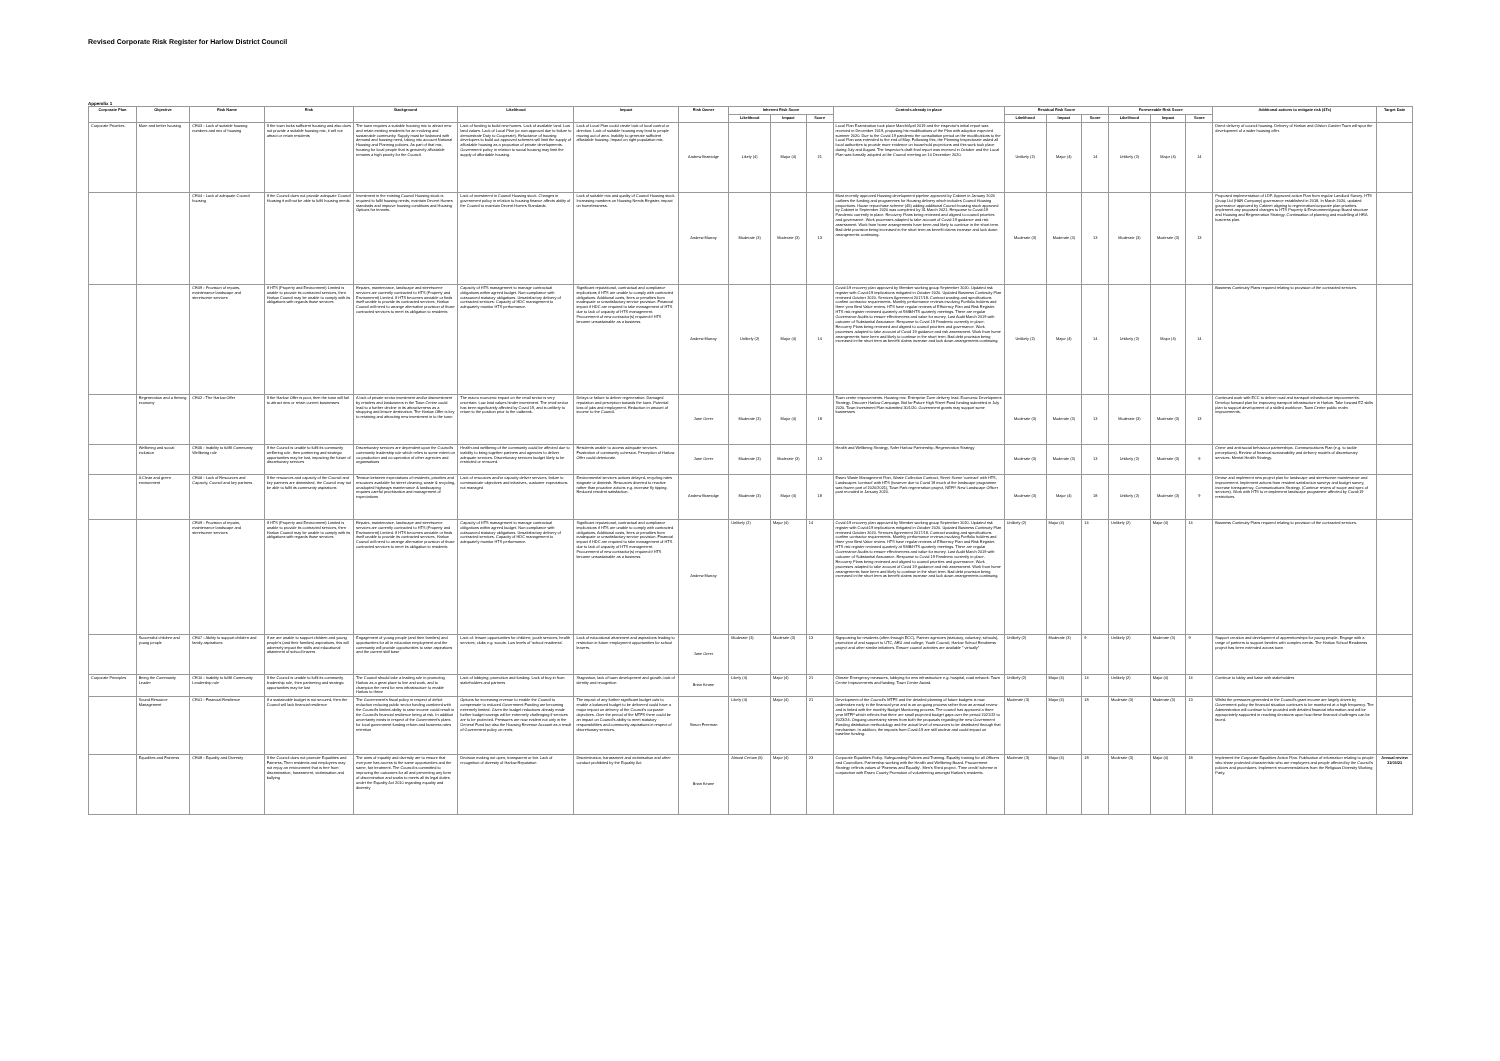Revised Corporate Risk Register for Harlow District Council
Appendix 1
| Corporate Plan | Objective | Risk Name | Risk | Background | Likelihood | Impact | Risk Owner | Inherent Risk Score | | | Controls already in place | Residual Risk Score | | | Foreseeable Risk Score | | | Additional actions to mitigate risk (4Ts) | Target Date |
| --- | --- | --- | --- | --- | --- | --- | --- | --- | --- | --- | --- | --- | --- | --- | --- | --- | --- | --- | --- |
| | | | | | | | | Likelihood | Impact | Score | | Likelihood | Impact | Score | Likelihood | Impact | Score | | |
| Corporate Priorities | More and better housing | CR03 - Lack of suitable housing numbers and mix of housing | If the town lacks sufficient housing and also does not provide a suitable housing mix, it will not attract or retain residents | The town requires a suitable housing mix to attract new and retain existing residents for an evolving and sustainable community. Supply must be balanced with demand and housing need, taking into account National Housing and Planning policies. As part of that mix, housing for local people that is genuinely affordable remains a high priority for the Council. | Lack of funding to build new homes. Lack of available land. Low land values. Lack of Local Plan (or non-approval due to failure to demonstrate Duty to Cooperate). Reluctance of housing developers to build out approved schemes will limit the supply of affordable housing as a proportion of private developments. Government policy in relation to social housing may limit the supply of affordable housing. | Lack of Local Plan could create lack of local control or direction. Lack of suitable housing may lead to people moving out of area. Inability to generate sufficient affordable housing. Impact on right population mix. | Andrew Bramidge | Likely (4) | Major (4) | 21 | Local Plan Examination took place March/April 2019 and the inspector's initial report was received in December 2019, proposing his modifications of the Plan with adoption expected summer 2020. Due to the Covid 19 pandemic the consultation period on the modifications to the Local Plan was extended to the end of May. Following this, the Planning Inspectorate asked all local authorities to provide more evidence on household projections and this work took place during July and August. The Inspector's draft final report was received in October and the Local Plan was formally adopted at the Council meeting on 10 December 2020. | Unlikely (2) | Major (4) | 14 | Unlikely (2) | Major (4) | 14 | Direct delivery of council housing. Delivery of Harlow and Gilston Garden Town will spur the development of a wider housing offer. | |
| | | CR04 - Lack of adequate Council housing | If the Council does not provide adequate Council Housing it will not be able to fulfil housing needs. | Investment in the existing Council Housing stock is required to fulfil housing needs, maintain Decent Homes standards and improve housing conditions and Housing Options for tenants. | Lack of investment in Council Housing stock. Changes in government policy in relation to housing finance affects ability of the Council to maintain Decent Homes Standards. | Lack of suitable mix and quality of Council Housing stock. Increasing numbers on Housing Needs Register, impact on homelessness. | Andrew Murray | Moderate (3) | Moderate (3) | 13 | Most recently approved Housing development pipeline approved by Cabinet in January 2020 outlines the funding and programmes for Housing delivery which includes Council Housing proportions. House repurchase scheme (45) adding additional Council housing stock approved by Cabinet in September 2020 was completed by 31 March 2021. Response to Covid-19 Pandemic currently in place. Recovery Plans being reviewed and aligned to council priorities and governance. Work processes adapted to take account of Covid 19 guidance and risk assessment. Work from home arrangements have been and likely to continue in the short term. Bad debt provision being increased in the short term as benefit claims increase and lock down arrangements continuing. | Moderate (3) | Moderate (3) | 13 | Moderate (3) | Moderate (3) | 13 | Proposed implementation of LDP. Approved action Plan from regular Landlord Survey. HTS Group Ltd (H&R Company) governance established in 2018. In March 2020, updated governance approved by Cabinet aligning to regeneration/corporate plan priorities. Implement any proposed changes to HTS Property & Environment/group Board structure and Housing and Regeneration Strategy. Continuation of planning and modelling of HRA business plan. | |
| | | CR09 - Provision of repairs, maintenance landscape and streetscene services | If HTS (Property and Environment) Limited is unable to provide its contracted services, then Harlow Council may be unable to comply with its obligations with regards those services | Repairs, maintenance, landscape and streetscene services are currently contracted to HTS (Property and Environment) Limited. If HTS becomes unviable or finds itself unable to provide its contracted services, Harlow Council will need to arrange alternative provision of those contracted services to meet its obligation to residents | Capacity of HTS management to manage contractual obligations within agreed budget. Non-compliance with outsourced statutory obligations. Unsatisfactory delivery of contracted services. Capacity of HDC management to adequately monitor HTS performance. | Significant reputational, contractual and compliance implications if HTS are unable to comply with contracted obligations. Additional costs, fines or penalties from inadequate or unsatisfactory service provision. Financial impact if HDC are required to take management of HTS due to lack of capacity of HTS management. Procurement of new contractor(s) required if HTS became unsustainable as a business. | Andrew Murray | Unlikely (2) | Major (4) | 14 | Covid-19 recovery plan approved by Member working group September 2020. Updated risk register with Covid-19 implications mitigated in October 2020. Updated Business Continuity Plan reviewed October 2020. Services Agreement 2017/18. Contract wording and specifications confirm contractor requirements. Monthly performance reviews involving Portfolio holders and three year Best Value review. HTS have regular reviews of Efficiency Plan and Risk Register. HTS risk register reviewed quarterly at SMB/HTS quarterly meetings. There are regular Governance Audits to ensure effectiveness and value for money. Last Audit March 2019 with outcome of Substantial Assurance. Response to Covid 19 Pandemic currently in place. Recovery Plans being reviewed and aligned to council priorities and governance. Work processes adapted to take account of Covid 19 guidance and risk assessment. Work from home arrangements have been and likely to continue in the short term. Bad debt provision being increased in the short term as benefit claims increase and lock down arrangements continuing. | Unlikely (2) | Major (4) | 14 | Unlikely (2) | Major (4) | 14 | Business Continuity Plans required relating to provision of the contracted services. | |
| | Regeneration and a thriving economy | CR02 - The Harlow Offer | If the Harlow Offer is poor, then the town will fail to attract new or retain current businesses | A lack of private sector investment and/or disinvestment by retailers and landowners in the Town Centre could lead to a further decline in its attractiveness as a shopping and leisure destination. The Harlow Offer is key to retaining and attracting new investment in to the town | The macro economic impact on the retail sector is very uncertain. Low land values hinder investment. The retail sector has been significantly affected by Covid 19, and is unlikely to return to the position prior to the outbreak. | Delays or failure to deliver regeneration. Damaged reputation and perception towards the town. Potential loss of jobs and employment. Reduction in amount of income to the Council. | Jane Greer | Moderate (3) | Major (4) | 18 | Town centre improvements. Housing mix. Enterprise Zone delivery lead. Economic Development Strategy. Discover Harlow Campaign. Bid for Future High Street Fund funding submitted in July 2020. Town Investment Plan submitted 30/1/20. Government grants may support some businesses | Moderate (3) | Moderate (3) | 13 | Moderate (3) | Moderate (3) | 13 | Continued work with ECC to deliver road and transport infrastructure improvements. Develop forward plan for improving transport infrastructure in Harlow. Take forward EZ skills plan to support development of a skilled workforce. Town Centre public realm improvements. | |
| | Wellbeing and social inclusion | CR05 - Inability to fulfill Community Wellbeing role | If the Council is unable to fulfil its community wellbeing role, then partnering and strategic opportunities may be lost, impacting the future of discretionary services | Discretionary services are dependent upon the Council's community leadership role which relies to some extent on co-production and co-operation of other agencies and organisations | Health and wellbeing of the community could be affected due to inability to bring together partners and agencies to deliver adequate services. Discretionary services budget likely to be restricted or removed. | Residents unable to access adequate services. Frustration of community cohesion. Perception of Harlow Offer could deteriorate. | Jane Greer | Moderate (3) | Moderate (3) | 13 | Health and Wellbeing Strategy, Safer Harlow Partnership, Regeneration Strategy | Moderate (3) | Moderate (3) | 13 | Unlikely (2) | Moderate (3) | 9 | Crime and anti-social behaviour partnerships. Communications Plan (e.g. to tackle perceptions). Review of financial sustainability and delivery models of discretionary services. Mental Health Strategy. | |
| | A Clean and green environment | CR06 - Lack of Resources and Capacity, Council and key partners | If the resources and capacity of the Council and key partners are diminished, the Council may not be able to fulfil its community aspirations | Tension between expectations of residents, priorities and resources available for street cleaning, waste & recycling, unadopted highways maintenance & landscaping requires careful prioritisation and management of expectations | Lack of resources and/or capacity deliver services, failure to communicate objectives and initiatives, customer expectations not managed | Environmental services actions delayed, recycling rates stagnate or diminish. Resources diverted to reactive rather than proactive actions e.g. increase fly tipping. Reduced resident satisfaction. | Andrew Bramidge | Moderate (3) | Major (4) | 18 | Essex Waste Management Plan, Waste Collection Contract, Street Scene 'contract' with HTS, Landscapes 'contract' with HTS (however due to Covid 19 much of the landscape programme was frozen part of 2020/2021), Town Park regeneration project, NEPP. New Landscape Officer post recruited in January 2020. | Moderate (3) | Major (4) | 18 | Unlikely (2) | Moderate (3) | 9 | Devise and implement new project plan for landscape and streetscene maintenance and improvement. Implement actions from resident satisfaction surveys and budget survey, increase transparency. Communications Strategy. (Continue review of scope and spec of services). Work with HTS to re-implement landscape programme affected by Covid-19 restrictions. | |
| | | CR09 - Provision of repairs, maintenance landscape and streetscene services | If HTS (Property and Environment) Limited is unable to provide its contracted services, then Harlow Council may be unable to comply with its obligations with regards those services | Repairs, maintenance, landscape and streetscene services are currently contracted to HTS (Property and Environment) Limited. If HTS becomes unviable or finds itself unable to provide its contracted services, Harlow Council will need to arrange alternative provision of those contracted services to meet its obligation to residents | Capacity of HTS management to manage contractual obligations within agreed budget. Non-compliance with outsourced statutory obligations. Unsatisfactory delivery of contracted services. Capacity of HDC management to adequately monitor HTS performance. | Significant reputational, contractual and compliance implications if HTS are unable to comply with contracted obligations. Additional costs, fines or penalties from inadequate or unsatisfactory service provision. Financial impact if HDC are required to take management of HTS due to lack of capacity of HTS management. Procurement of new contractor(s) required if HTS became unsustainable as a business. | Andrew Murray | Unlikely (2) | Major (4) | 14 | Covid-19 recovery plan approved by Member working group September 2020. Updated risk register with Covid-19 implications mitigated in October 2020. Updated Business Continuity Plan reviewed October 2020. Services Agreement 2017/18. Contract wording and specifications confirm contractor requirements. Monthly performance reviews involving Portfolio holders and three year Best Value review. HTS have regular reviews of Efficiency Plan and Risk Register. HTS risk register reviewed quarterly at SMB/HTS quarterly meetings. There are regular Governance Audits to ensure effectiveness and value for money. Last Audit March 2019 with outcome of Substantial Assurance. Response to Covid 19 Pandemic currently in place. Recovery Plans being reviewed and aligned to council priorities and governance. Work processes adapted to take account of Covid 19 guidance and risk assessment. Work from home arrangements have been and likely to continue in the short term. Bad debt provision being increased in the short term as benefit claims increase and lock down arrangements continuing. | Unlikely (2) | Major (4) | 14 | Unlikely (2) | Major (4) | 14 | Business Continuity Plans required relating to provision of the contracted services. | |
| | Successful children and young people | CR07 - Ability to support children and family aspirations | If we are unable to support children and young people's (and their families) aspirations, this will adversely impact the skills and educational attainment of school leavers | Engagement of young people (and their families) and opportunities for all in education employment and the community will provide opportunities to raise aspirations and the current skill base | Lack of: leisure opportunities for children; youth services; health services; clubs e.g. scouts. Low levels of 'school readiness'. | Lack of educational attainment and aspirations leading to restriction in future employment opportunities for school leavers. | Jane Greer | Moderate (3) | Moderate (3) | 13 | Signposting for residents (often through ECC), Partner agencies (statutory, voluntary, schools), promotion of and support to UTC, ARU and college, Youth Council, Harlow School Readiness project and other similar initiatives. Ensure council activities are available " virtually" | Unlikely (2) | Moderate (3) | 9 | Unlikely (2) | Moderate (3) | 9 | Support creation and development of apprenticeships for young people. Engage with a range of partners to support families with complex needs. The Harlow School Readiness project has been extended across town | |
| Corporate Principles | Being the Community Leader | CR10 - Inability to fulfill Community Leadership role | If the Council is unable to fulfil its community leadership role, then partnering and strategic opportunities may be lost | The Council should take a leading role in promoting Harlow as a great place to live and work, and to champion the need for new infrastructure to enable Harlow to thrive | Lack of lobbying, promotion and funding. Lack of buy-in from stakeholders and partners | Stagnation, lack of town development and growth, lack of identity and recognition | Brian Keane | Likely (4) | Major (4) | 21 | Climate Emergency measures, lobbying for new infrastructure e.g. hospital, road network. Town Centre Improvements and funding. Town Centre Award. | Unlikely (2) | Major (4) | 14 | Unlikely (2) | Major (4) | 14 | Continue to lobby and liaise with stakeholders | |
| | Sound Resource Management | CR01 - Financial Resilience | If a sustainable budget is not secured, then the Council will lack financial resilience | The Government's fiscal policy in respect of deficit reduction reducing public sector funding combined with the Council's limited ability to raise income could result in the Council's financial resilience being at risk. In addition uncertainty exists in respect of the Government's plans for local government funding reform and business rates retention | Options for increasing revenue to enable the Council to compensate to reduced Government Funding are becoming extremely limited. Given the budget reductions already made further budget savings will be extremely challenging if services are to be protected. Pressures are now evident not only in the General Fund but also the Housing Revenue Account as a result of Government policy on rents. | The impact of any further significant budget cuts to enable a balanced budget to be delivered could have a major impact on delivery of the Council's corporate objectives. Over the period of the MTFS there could be an impact on Council's ability to meet statutory responsibilities and community aspirations in respect of discretionary services. | Simon Freeman | Likely (4) | Major (4) | 21 | Development of the Council's MTFS and the detailed planning of future budgets is now undertaken early in the financial year and is an on-going process rather than an annual review and is linked with the monthly Budget Monitoring process. The council has approved a three year MTFP which reflects that there are small projected budget gaps over the period 2021/22 to 2023/24. Ongoing uncertainty stems from both the proposals regarding the new Government Funding distribution methodology and the actual level of resources to be distributed through that mechanism. In addition, the impacts from Covid-19 are still unclear and could impact on baseline funding. | Moderate (3) | Major (4) | 18 | Moderate (3) | Moderate (3) | 13 | Whilst the pressures generated in the Council's grant income are largely driven by Government policy the financial situation continues to be monitored at a high frequency. The Administration will continue to be provided with detailed financial information and will be appropriately supported in reaching decisions upon how these financial challenges can be faced. | |
| | Equalities and Fairness | CR08 - Equality and Diversity | If the Council does not promote Equalities and Fairness, Then residents and employees may not enjoy an environment that is free from discrimination, harassment, victimisation and bullying | The aims of equality and diversity are to ensure that everyone has access to the same opportunities and the same, fair treatment. The Council is committed to improving the outcomes for all and preventing any form of discrimination and works to meets all its legal duties under the Equality Act 2010 regarding equality and diversity | Decision making not open, transparent or fair. Lack of recognition of diversity of Harlow Reputation | Discrimination, harassment and victimisation and other conduct prohibited by the Equality Act. | Brian Keane | Almost Certain (5) | Major (4) | 23 | Corporate Equalities Policy. Safeguarding Policies and Training. Equality training for all Officers and Councillors. Partnership working with the Health and Wellbeing Board. Procurement Strategy reflects values of 'Fairness and Equality'. Men's Shed project. 'Time credit' scheme in conjunction with Essex County Promotion of volunteering amongst Harlow's residents. | Moderate (3) | Major (4) | 18 | Moderate (3) | Major (4) | 18 | Implement the Corporate Equalities Action Plan. Publication of information relating to people who share protected characteristic who are employees and people affected by the Council's policies and procedures. Implement recommendations from the Religious Diversity Working Party. | Annual review 31/03/21 |